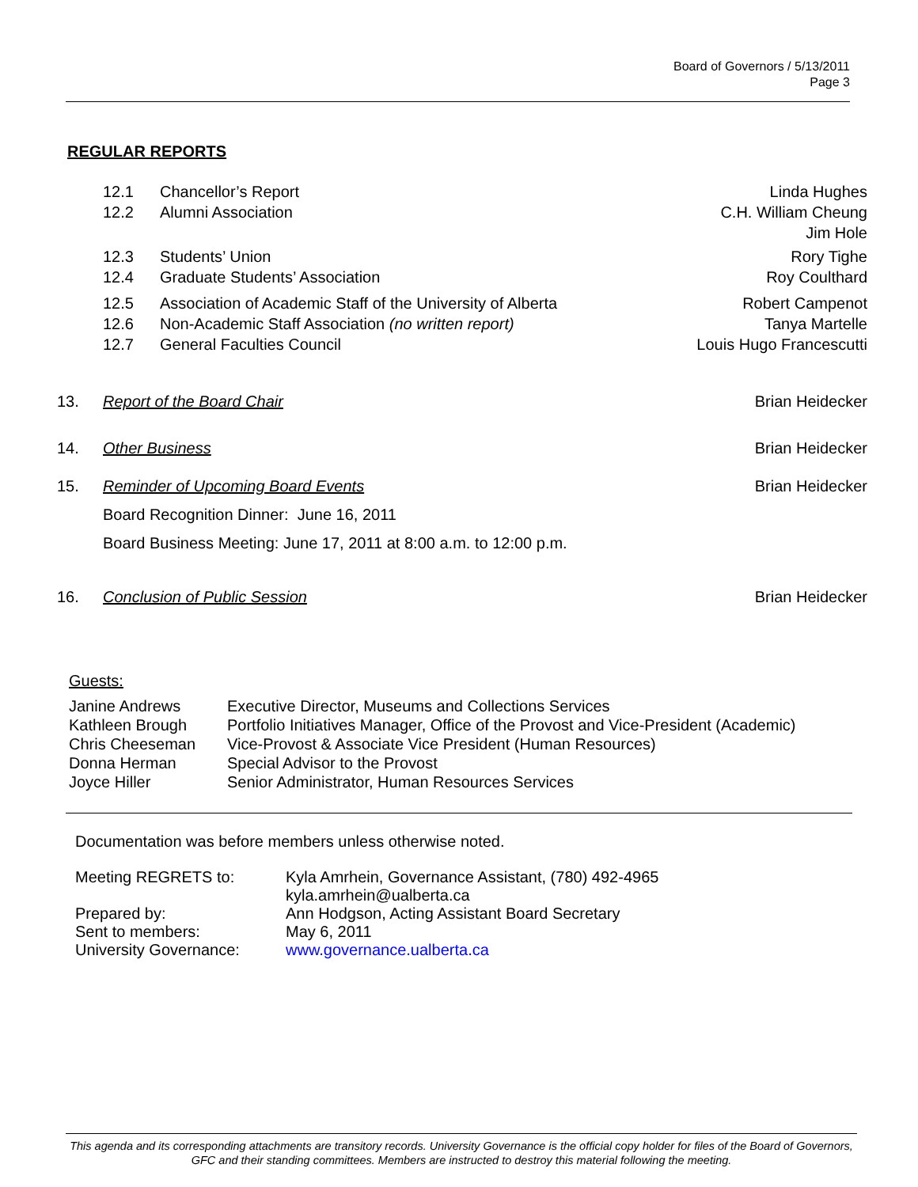Board of Governors / 5/13/2011
Page 3
REGULAR REPORTS
12.1 Chancellor’s Report Linda Hughes
12.2 Alumni Association C.H. William Cheung
Jim Hole
12.3 Students’ Union Rory Tighe
12.4 Graduate Students’ Association Roy Coulthard
12.5 Association of Academic Staff of the University of Alberta Robert Campenot
12.6 Non-Academic Staff Association (no written report) Tanya Martelle
12.7 General Faculties Council Louis Hugo Francescutti
13. Report of the Board Chair Brian Heidecker
14. Other Business Brian Heidecker
15. Reminder of Upcoming Board Events Brian Heidecker
Board Recognition Dinner: June 16, 2011
Board Business Meeting: June 17, 2011 at 8:00 a.m. to 12:00 p.m.
16. Conclusion of Public Session Brian Heidecker
Guests:
| Janine Andrews | Executive Director, Museums and Collections Services |
| Kathleen Brough | Portfolio Initiatives Manager, Office of the Provost and Vice-President (Academic) |
| Chris Cheeseman | Vice-Provost & Associate Vice President (Human Resources) |
| Donna Herman | Special Advisor to the Provost |
| Joyce Hiller | Senior Administrator, Human Resources Services |
Documentation was before members unless otherwise noted.
| Meeting REGRETS to: | Kyla Amrhein, Governance Assistant, (780) 492-4965 kyla.amrhein@ualberta.ca |
| Prepared by: | Ann Hodgson, Acting Assistant Board Secretary |
| Sent to members: | May 6, 2011 |
| University Governance: | www.governance.ualberta.ca |
This agenda and its corresponding attachments are transitory records. University Governance is the official copy holder for files of the Board of Governors, GFC and their standing committees. Members are instructed to destroy this material following the meeting.